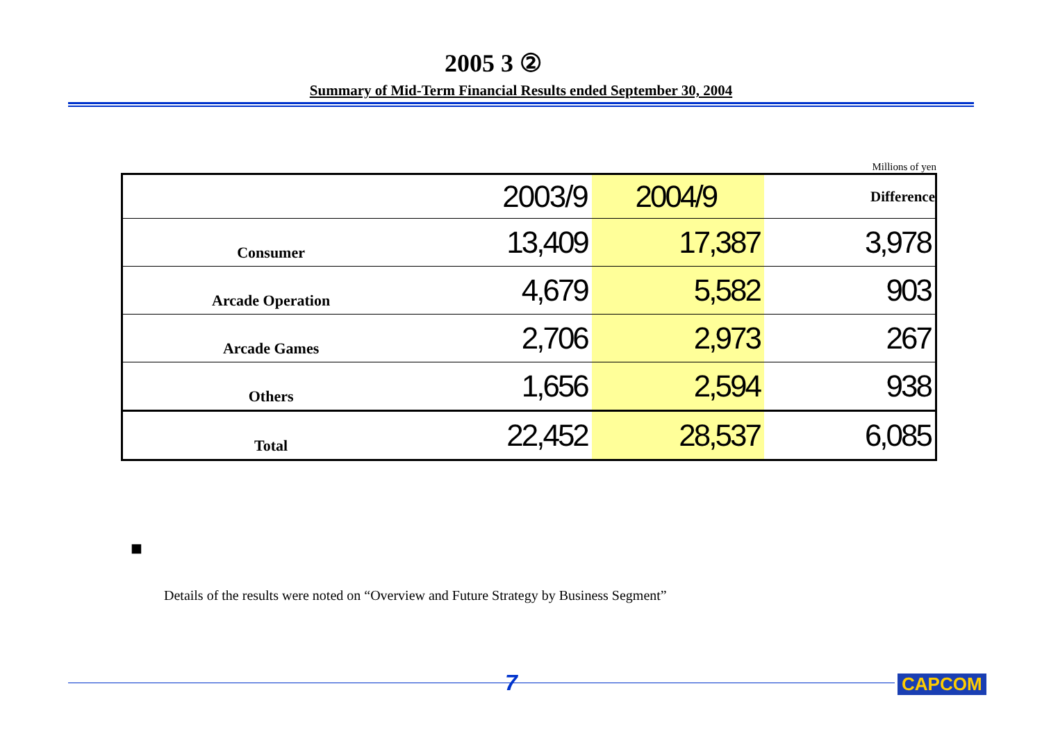2005 3 ②
Summary of Mid-Term Financial Results ended September 30, 2004
Millions of yen
| | 2003/9 | 2004/9 | Difference |
| Consumer | 13,409 | 17,387 | 3,978 |
| Arcade Operation | 4,679 | 5,582 | 903 |
| Arcade Games | 2,706 | 2,973 | 267 |
| Others | 1,656 | 2,594 | 938 |
| Total | 22,452 | 28,537 | 6,085 |
■
Details of the results were noted on “Overview and Future Strategy by Business Segment”
7 CAPCOM